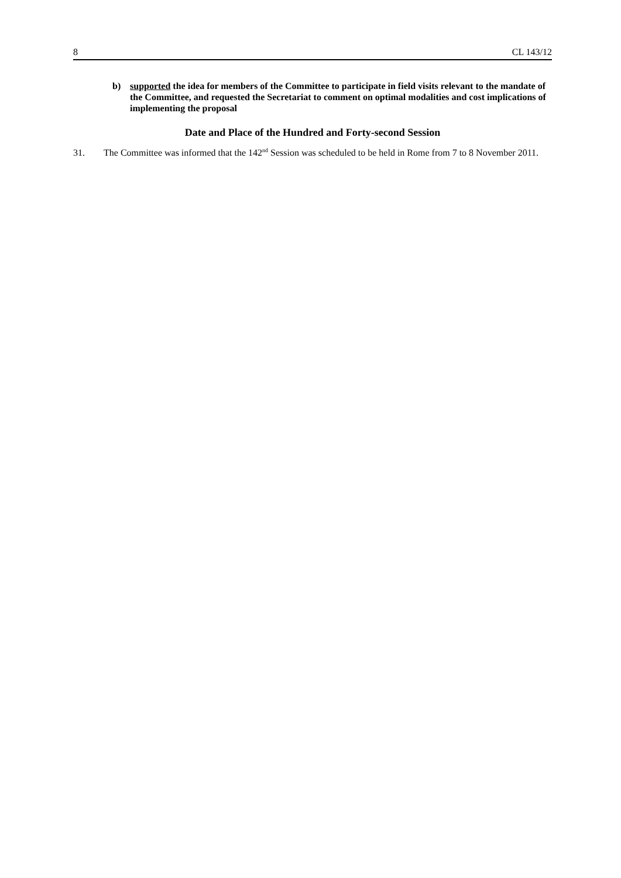8 CL 143/12
b) supported the idea for members of the Committee to participate in field visits relevant to the mandate of the Committee, and requested the Secretariat to comment on optimal modalities and cost implications of implementing the proposal
Date and Place of the Hundred and Forty-second Session
31. The Committee was informed that the 142<sup>nd</sup> Session was scheduled to be held in Rome from 7 to 8 November 2011.